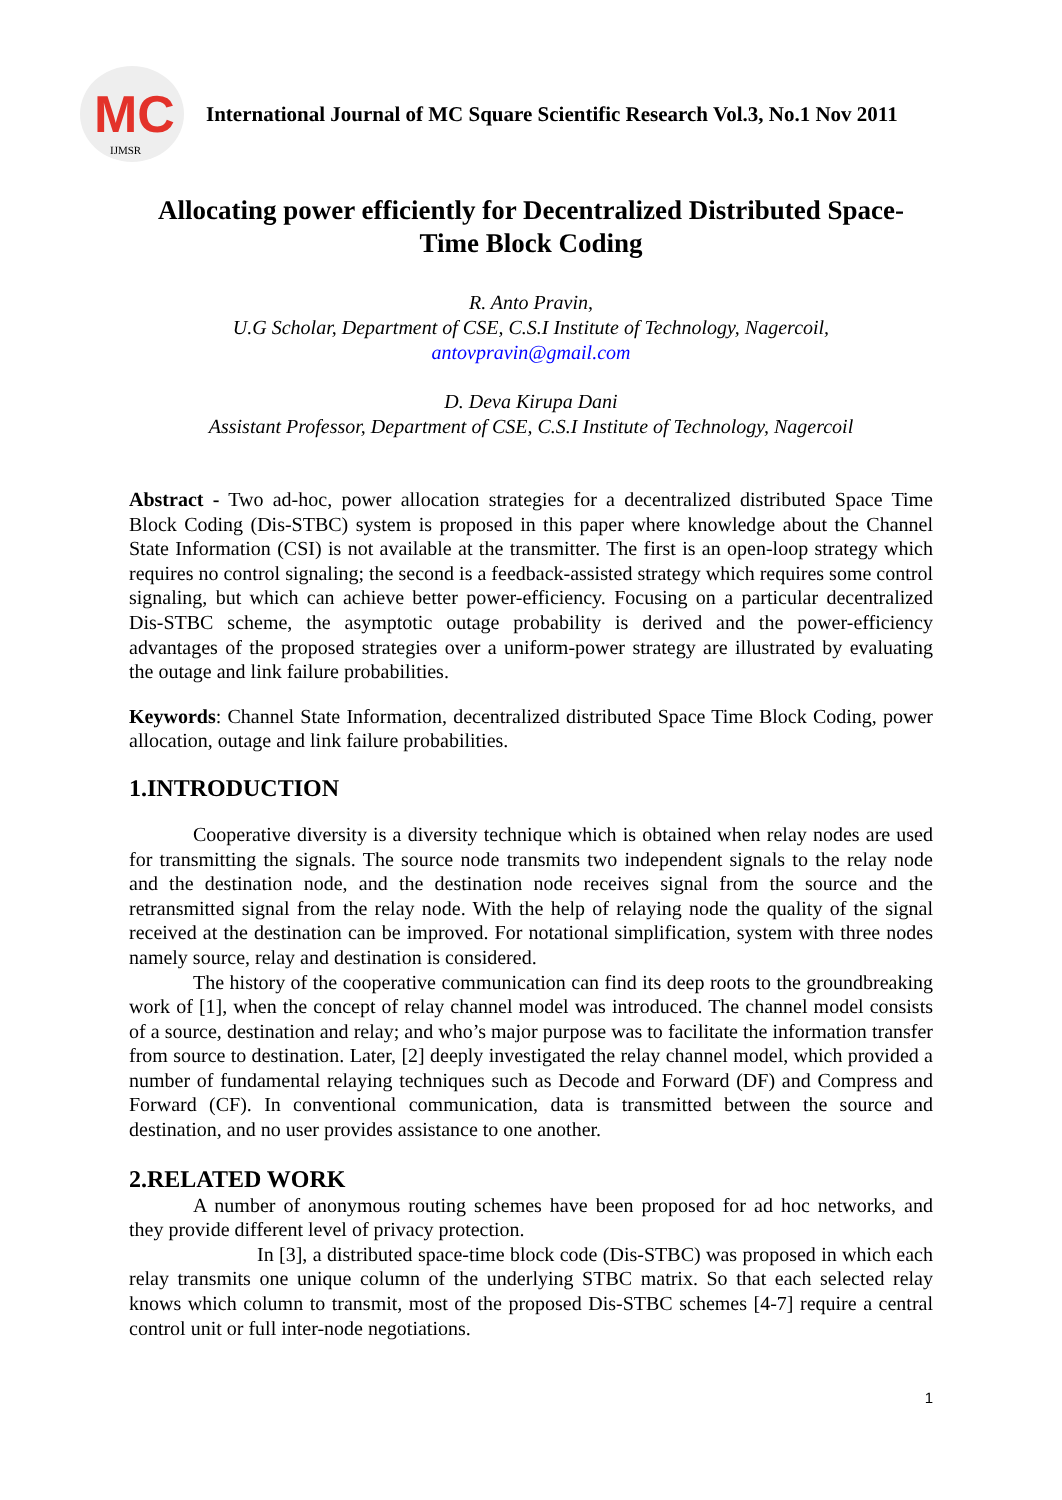MC
IJMSR
International Journal of MC Square Scientific Research Vol.3, No.1 Nov 2011
Allocating power efficiently for Decentralized Distributed Space-
Time Block Coding
R. Anto Pravin,
U.G Scholar, Department of CSE, C.S.I Institute of Technology, Nagercoil,
antovpravin@gmail.com
D. Deva Kirupa Dani
Assistant Professor, Department of CSE, C.S.I Institute of Technology, Nagercoil
Abstract - Two ad-hoc, power allocation strategies for a decentralized distributed Space Time Block Coding (Dis-STBC) system is proposed in this paper where knowledge about the Channel State Information (CSI) is not available at the transmitter. The first is an open-loop strategy which requires no control signaling; the second is a feedback-assisted strategy which requires some control signaling, but which can achieve better power-efficiency. Focusing on a particular decentralized Dis-STBC scheme, the asymptotic outage probability is derived and the power-efficiency advantages of the proposed strategies over a uniform-power strategy are illustrated by evaluating the outage and link failure probabilities.
Keywords: Channel State Information, decentralized distributed Space Time Block Coding, power allocation, outage and link failure probabilities.
1.INTRODUCTION
Cooperative diversity is a diversity technique which is obtained when relay nodes are used for transmitting the signals. The source node transmits two independent signals to the relay node and the destination node, and the destination node receives signal from the source and the retransmitted signal from the relay node. With the help of relaying node the quality of the signal received at the destination can be improved. For notational simplification, system with three nodes namely source, relay and destination is considered.
The history of the cooperative communication can find its deep roots to the groundbreaking work of [1], when the concept of relay channel model was introduced. The channel model consists of a source, destination and relay; and who’s major purpose was to facilitate the information transfer from source to destination. Later, [2] deeply investigated the relay channel model, which provided a number of fundamental relaying techniques such as Decode and Forward (DF) and Compress and Forward (CF). In conventional communication, data is transmitted between the source and destination, and no user provides assistance to one another.
2.RELATED WORK
A number of anonymous routing schemes have been proposed for ad hoc networks, and they provide different level of privacy protection.
In [3], a distributed space-time block code (Dis-STBC) was proposed in which each relay transmits one unique column of the underlying STBC matrix. So that each selected relay knows which column to transmit, most of the proposed Dis-STBC schemes [4-7] require a central control unit or full inter-node negotiations.
1